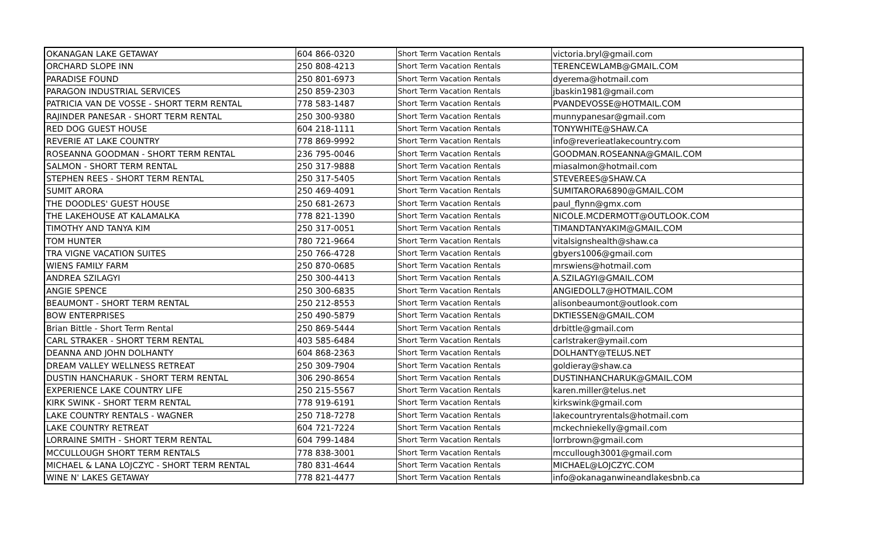| OKANAGAN LAKE GETAWAY | 604 866-0320 | Short Term Vacation Rentals | victoria.bryl@gmail.com |
| ORCHARD SLOPE INN | 250 808-4213 | Short Term Vacation Rentals | TERENCEWLAMB@GMAIL.COM |
| PARADISE FOUND | 250 801-6973 | Short Term Vacation Rentals | dyerema@hotmail.com |
| PARAGON INDUSTRIAL SERVICES | 250 859-2303 | Short Term Vacation Rentals | jbaskin1981@gmail.com |
| PATRICIA VAN DE VOSSE - SHORT TERM RENTAL | 778 583-1487 | Short Term Vacation Rentals | PVANDEVOSSE@HOTMAIL.COM |
| RAJINDER PANESAR - SHORT TERM RENTAL | 250 300-9380 | Short Term Vacation Rentals | munnypanesar@gmail.com |
| RED DOG GUEST HOUSE | 604 218-1111 | Short Term Vacation Rentals | TONYWHITE@SHAW.CA |
| REVERIE AT LAKE COUNTRY | 778 869-9992 | Short Term Vacation Rentals | info@reverieatlakecountry.com |
| ROSEANNA GOODMAN - SHORT TERM RENTAL | 236 795-0046 | Short Term Vacation Rentals | GOODMAN.ROSEANNA@GMAIL.COM |
| SALMON - SHORT TERM RENTAL | 250 317-9888 | Short Term Vacation Rentals | miasalmon@hotmail.com |
| STEPHEN REES - SHORT TERM RENTAL | 250 317-5405 | Short Term Vacation Rentals | STEVEREES@SHAW.CA |
| SUMIT ARORA | 250 469-4091 | Short Term Vacation Rentals | SUMITARORA6890@GMAIL.COM |
| THE DOODLES' GUEST HOUSE | 250 681-2673 | Short Term Vacation Rentals | paul_flynn@gmx.com |
| THE LAKEHOUSE AT KALAMALKA | 778 821-1390 | Short Term Vacation Rentals | NICOLE.MCDERMOTT@OUTLOOK.COM |
| TIMOTHY AND TANYA KIM | 250 317-0051 | Short Term Vacation Rentals | TIMANDTANYAKIM@GMAIL.COM |
| TOM HUNTER | 780 721-9664 | Short Term Vacation Rentals | vitalsignshealth@shaw.ca |
| TRA VIGNE VACATION SUITES | 250 766-4728 | Short Term Vacation Rentals | gbyers1006@gmail.com |
| WIENS FAMILY FARM | 250 870-0685 | Short Term Vacation Rentals | mrswiens@hotmail.com |
| ANDREA SZILAGYI | 250 300-4413 | Short Term Vacation Rentals | A.SZILAGYI@GMAIL.COM |
| ANGIE SPENCE | 250 300-6835 | Short Term Vacation Rentals | ANGIEDOLL7@HOTMAIL.COM |
| BEAUMONT - SHORT TERM RENTAL | 250 212-8553 | Short Term Vacation Rentals | alisonbeaumont@outlook.com |
| BOW ENTERPRISES | 250 490-5879 | Short Term Vacation Rentals | DKTIESSEN@GMAIL.COM |
| Brian Bittle - Short Term Rental | 250 869-5444 | Short Term Vacation Rentals | drbittle@gmail.com |
| CARL STRAKER - SHORT TERM RENTAL | 403 585-6484 | Short Term Vacation Rentals | carlstraker@ymail.com |
| DEANNA AND JOHN DOLHANTY | 604 868-2363 | Short Term Vacation Rentals | DOLHANTY@TELUS.NET |
| DREAM VALLEY WELLNESS RETREAT | 250 309-7904 | Short Term Vacation Rentals | goldieray@shaw.ca |
| DUSTIN HANCHARUK - SHORT TERM RENTAL | 306 290-8654 | Short Term Vacation Rentals | DUSTINHANCHARUK@GMAIL.COM |
| EXPERIENCE LAKE COUNTRY LIFE | 250 215-5567 | Short Term Vacation Rentals | karen.miller@telus.net |
| KIRK SWINK - SHORT TERM RENTAL | 778 919-6191 | Short Term Vacation Rentals | kirkswink@gmail.com |
| LAKE COUNTRY RENTALS - WAGNER | 250 718-7278 | Short Term Vacation Rentals | lakecountryrentals@hotmail.com |
| LAKE COUNTRY RETREAT | 604 721-7224 | Short Term Vacation Rentals | mckechniekelly@gmail.com |
| LORRAINE SMITH - SHORT TERM RENTAL | 604 799-1484 | Short Term Vacation Rentals | lorrbrown@gmail.com |
| MCCULLOUGH SHORT TERM RENTALS | 778 838-3001 | Short Term Vacation Rentals | mccullough3001@gmail.com |
| MICHAEL & LANA LOJCZYC - SHORT TERM RENTAL | 780 831-4644 | Short Term Vacation Rentals | MICHAEL@LOJCZYC.COM |
| WINE N' LAKES GETAWAY | 778 821-4477 | Short Term Vacation Rentals | info@okanaganwineandlakesbnb.ca |